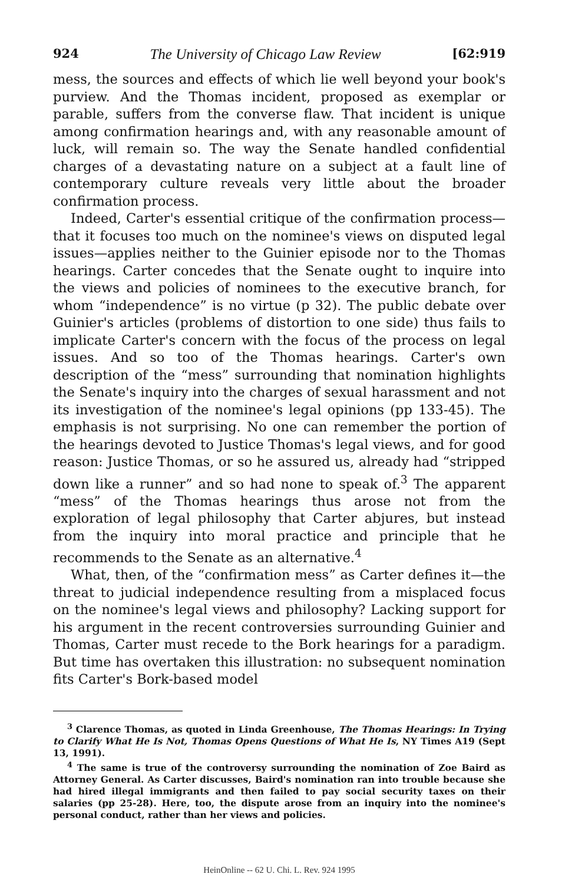924 The University of Chicago Law Review [62:919
mess, the sources and effects of which lie well beyond your book's purview. And the Thomas incident, proposed as exemplar or parable, suffers from the converse flaw. That incident is unique among confirmation hearings and, with any reasonable amount of luck, will remain so. The way the Senate handled confidential charges of a devastating nature on a subject at a fault line of contemporary culture reveals very little about the broader confirmation process.
Indeed, Carter's essential critique of the confirmation process—that it focuses too much on the nominee's views on disputed legal issues—applies neither to the Guinier episode nor to the Thomas hearings. Carter concedes that the Senate ought to inquire into the views and policies of nominees to the executive branch, for whom “independence” is no virtue (p 32). The public debate over Guinier's articles (problems of distortion to one side) thus fails to implicate Carter's concern with the focus of the process on legal issues. And so too of the Thomas hearings. Carter's own description of the “mess” surrounding that nomination highlights the Senate's inquiry into the charges of sexual harassment and not its investigation of the nominee's legal opinions (pp 133-45). The emphasis is not surprising. No one can remember the portion of the hearings devoted to Justice Thomas's legal views, and for good reason: Justice Thomas, or so he assured us, already had “stripped down like a runner” and so had none to speak of.<sup>3</sup> The apparent “mess” of the Thomas hearings thus arose not from the exploration of legal philosophy that Carter abjures, but instead from the inquiry into moral practice and principle that he recommends to the Senate as an alternative.<sup>4</sup>
What, then, of the “confirmation mess” as Carter defines it—the threat to judicial independence resulting from a misplaced focus on the nominee's legal views and philosophy? Lacking support for his argument in the recent controversies surrounding Guinier and Thomas, Carter must recede to the Bork hearings for a paradigm. But time has overtaken this illustration: no subsequent nomination fits Carter's Bork-based model
<sup>3</sup> Clarence Thomas, as quoted in Linda Greenhouse, The Thomas Hearings: In Trying to Clarify What He Is Not, Thomas Opens Questions of What He Is, NY Times A19 (Sept 13, 1991).
<sup>4</sup> The same is true of the controversy surrounding the nomination of Zoe Baird as Attorney General. As Carter discusses, Baird's nomination ran into trouble because she had hired illegal immigrants and then failed to pay social security taxes on their salaries (pp 25-28). Here, too, the dispute arose from an inquiry into the nominee's personal conduct, rather than her views and policies.
HeinOnline -- 62 U. Chi. L. Rev. 924 1995